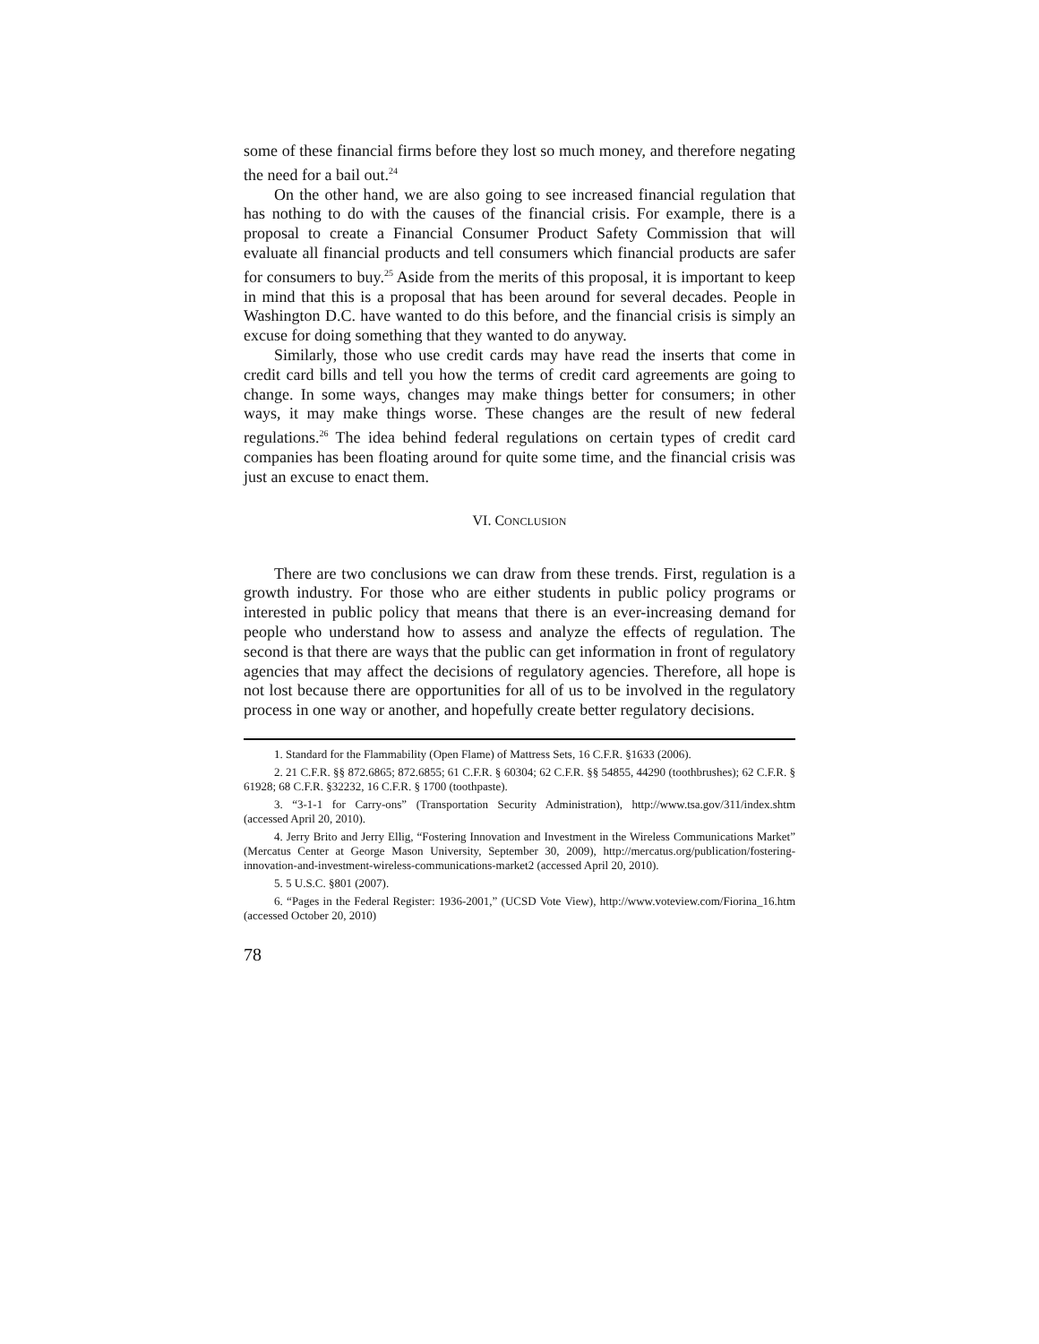some of these financial firms before they lost so much money, and therefore negating the need for a bail out.<sup>24</sup>
On the other hand, we are also going to see increased financial regulation that has nothing to do with the causes of the financial crisis. For example, there is a proposal to create a Financial Consumer Product Safety Commission that will evaluate all financial products and tell consumers which financial products are safer for consumers to buy.<sup>25</sup> Aside from the merits of this proposal, it is important to keep in mind that this is a proposal that has been around for several decades. People in Washington D.C. have wanted to do this before, and the financial crisis is simply an excuse for doing something that they wanted to do anyway.
Similarly, those who use credit cards may have read the inserts that come in credit card bills and tell you how the terms of credit card agreements are going to change. In some ways, changes may make things better for consumers; in other ways, it may make things worse. These changes are the result of new federal regulations.<sup>26</sup> The idea behind federal regulations on certain types of credit card companies has been floating around for quite some time, and the financial crisis was just an excuse to enact them.
VI. CONCLUSION
There are two conclusions we can draw from these trends. First, regulation is a growth industry. For those who are either students in public policy programs or interested in public policy that means that there is an ever-increasing demand for people who understand how to assess and analyze the effects of regulation. The second is that there are ways that the public can get information in front of regulatory agencies that may affect the decisions of regulatory agencies. Therefore, all hope is not lost because there are opportunities for all of us to be involved in the regulatory process in one way or another, and hopefully create better regulatory decisions.
1. Standard for the Flammability (Open Flame) of Mattress Sets, 16 C.F.R. §1633 (2006).
2. 21 C.F.R. §§ 872.6865; 872.6855; 61 C.F.R. § 60304; 62 C.F.R. §§ 54855, 44290 (toothbrushes); 62 C.F.R. § 61928; 68 C.F.R. §32232, 16 C.F.R. § 1700 (toothpaste).
3. “3-1-1 for Carry-ons” (Transportation Security Administration), http://www.tsa.gov/311/index.shtm (accessed April 20, 2010).
4. Jerry Brito and Jerry Ellig, “Fostering Innovation and Investment in the Wireless Communications Market” (Mercatus Center at George Mason University, September 30, 2009), http://mercatus.org/publication/fostering-innovation-and-investment-wireless-communications-market2 (accessed April 20, 2010).
5. 5 U.S.C. §801 (2007).
6. “Pages in the Federal Register: 1936-2001,” (UCSD Vote View), http://www.voteview.com/Fiorina_16.htm (accessed October 20, 2010)
78